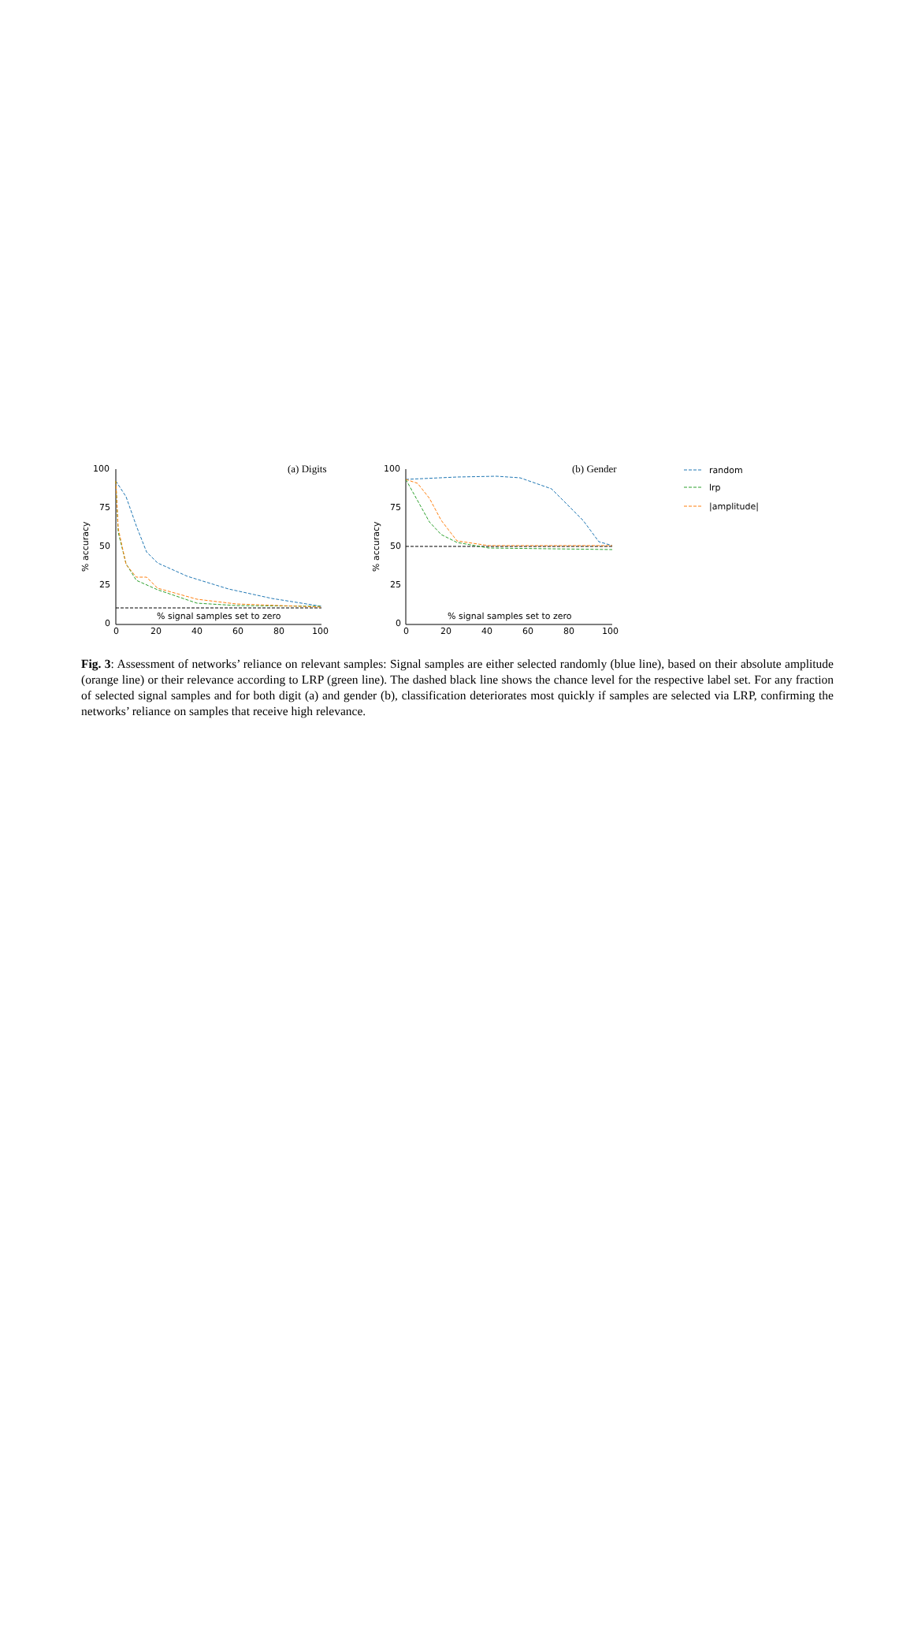100
75
50
25
0
0
20
40
60
80
100
100
75
50
25
0
0
20
40
60
80
100
% signal samples set to zero
% signal samples set to zero
% accuracy
% accuracy
random
lrp
|amplitude|
(a) Digits
(b) Gender
Fig. 3: Assessment of networks’ reliance on relevant samples: Signal samples are either selected randomly (blue line), based on their absolute amplitude (orange line) or their relevance according to LRP (green line). The dashed black line shows the chance level for the respective label set. For any fraction of selected signal samples and for both digit (a) and gender (b), classification deteriorates most quickly if samples are selected via LRP, confirming the networks’ reliance on samples that receive high relevance.